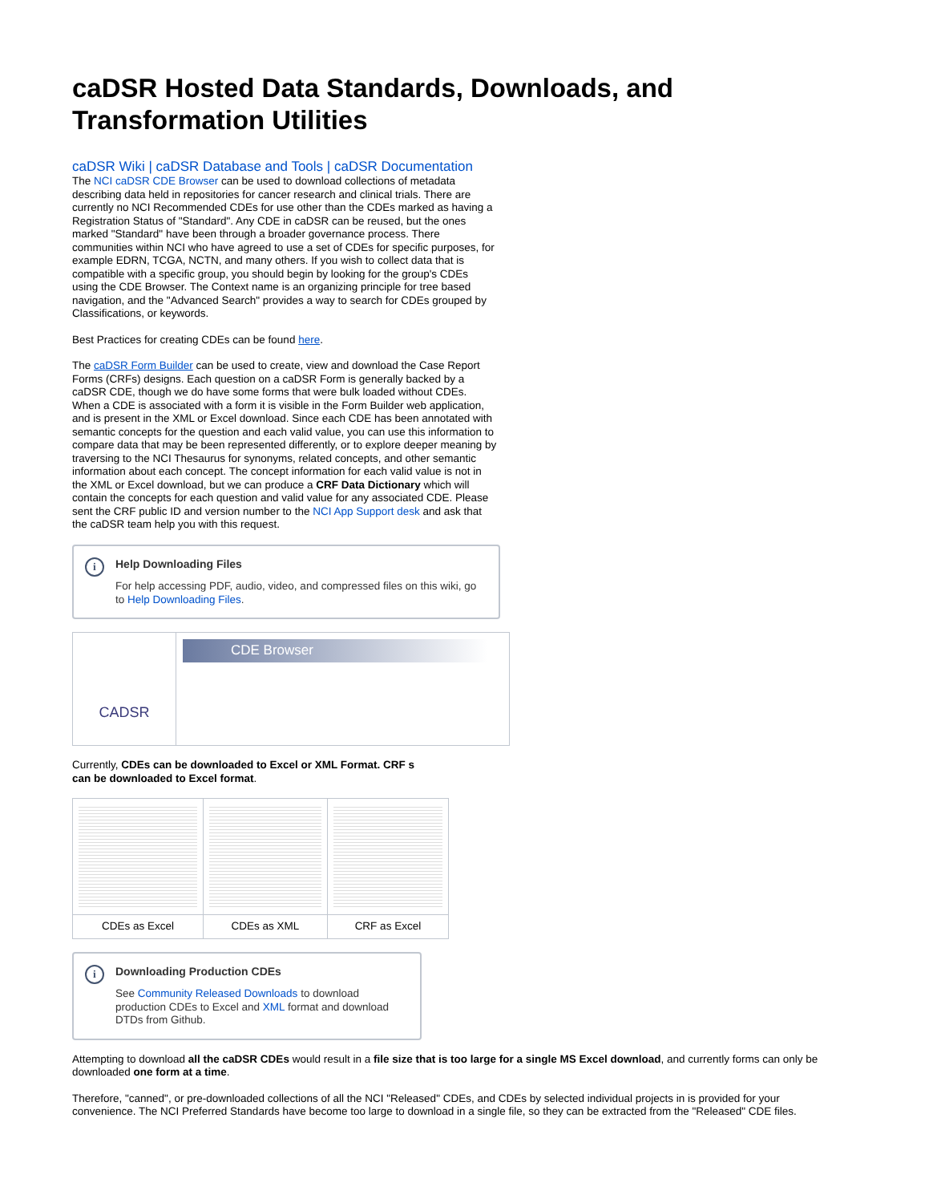caDSR Hosted Data Standards, Downloads, and Transformation Utilities
caDSR Wiki | caDSR Database and Tools | caDSR Documentation
The NCI caDSR CDE Browser can be used to download collections of metadata describing data held in repositories for cancer research and clinical trials. There are currently no NCI Recommended CDEs for use other than the CDEs marked as having a Registration Status of "Standard". Any CDE in caDSR can be reused, but the ones marked "Standard" have been through a broader governance process. There communities within NCI who have agreed to use a set of CDEs for specific purposes, for example EDRN, TCGA, NCTN, and many others. If you wish to collect data that is compatible with a specific group, you should begin by looking for the group's CDEs using the CDE Browser. The Context name is an organizing principle for tree based navigation, and the "Advanced Search" provides a way to search for CDEs grouped by Classifications, or keywords.
Best Practices for creating CDEs can be found here.
The caDSR Form Builder can be used to create, view and download the Case Report Forms (CRFs) designs. Each question on a caDSR Form is generally backed by a caDSR CDE, though we do have some forms that were bulk loaded without CDEs. When a CDE is associated with a form it is visible in the Form Builder web application, and is present in the XML or Excel download. Since each CDE has been annotated with semantic concepts for the question and each valid value, you can use this information to compare data that may be been represented differently, or to explore deeper meaning by traversing to the NCI Thesaurus for synonyms, related concepts, and other semantic information about each concept. The concept information for each valid value is not in the XML or Excel download, but we can produce a CRF Data Dictionary which will contain the concepts for each question and valid value for any associated CDE. Please sent the CRF public ID and version number to the NCI App Support desk and ask that the caDSR team help you with this request.
i
Help Downloading Files
For help accessing PDF, audio, video, and compressed files on this wiki, go to Help Downloading Files.
| CADSR | CDE Browser |
Currently, CDEs can be downloaded to Excel or XML Format. CRF s can be downloaded to Excel format.
| CDEs as Excel | CDEs as XML | CRF as Excel |
i
Downloading Production CDEs
See Community Released Downloads to download production CDEs to Excel and XML format and download DTDs from Github.
Attempting to download all the caDSR CDEs would result in a file size that is too large for a single MS Excel download, and currently forms can only be downloaded one form at a time.
Therefore, "canned", or pre-downloaded collections of all the NCI "Released" CDEs, and CDEs by selected individual projects in is provided for your convenience. The NCI Preferred Standards have become too large to download in a single file, so they can be extracted from the "Released" CDE files.